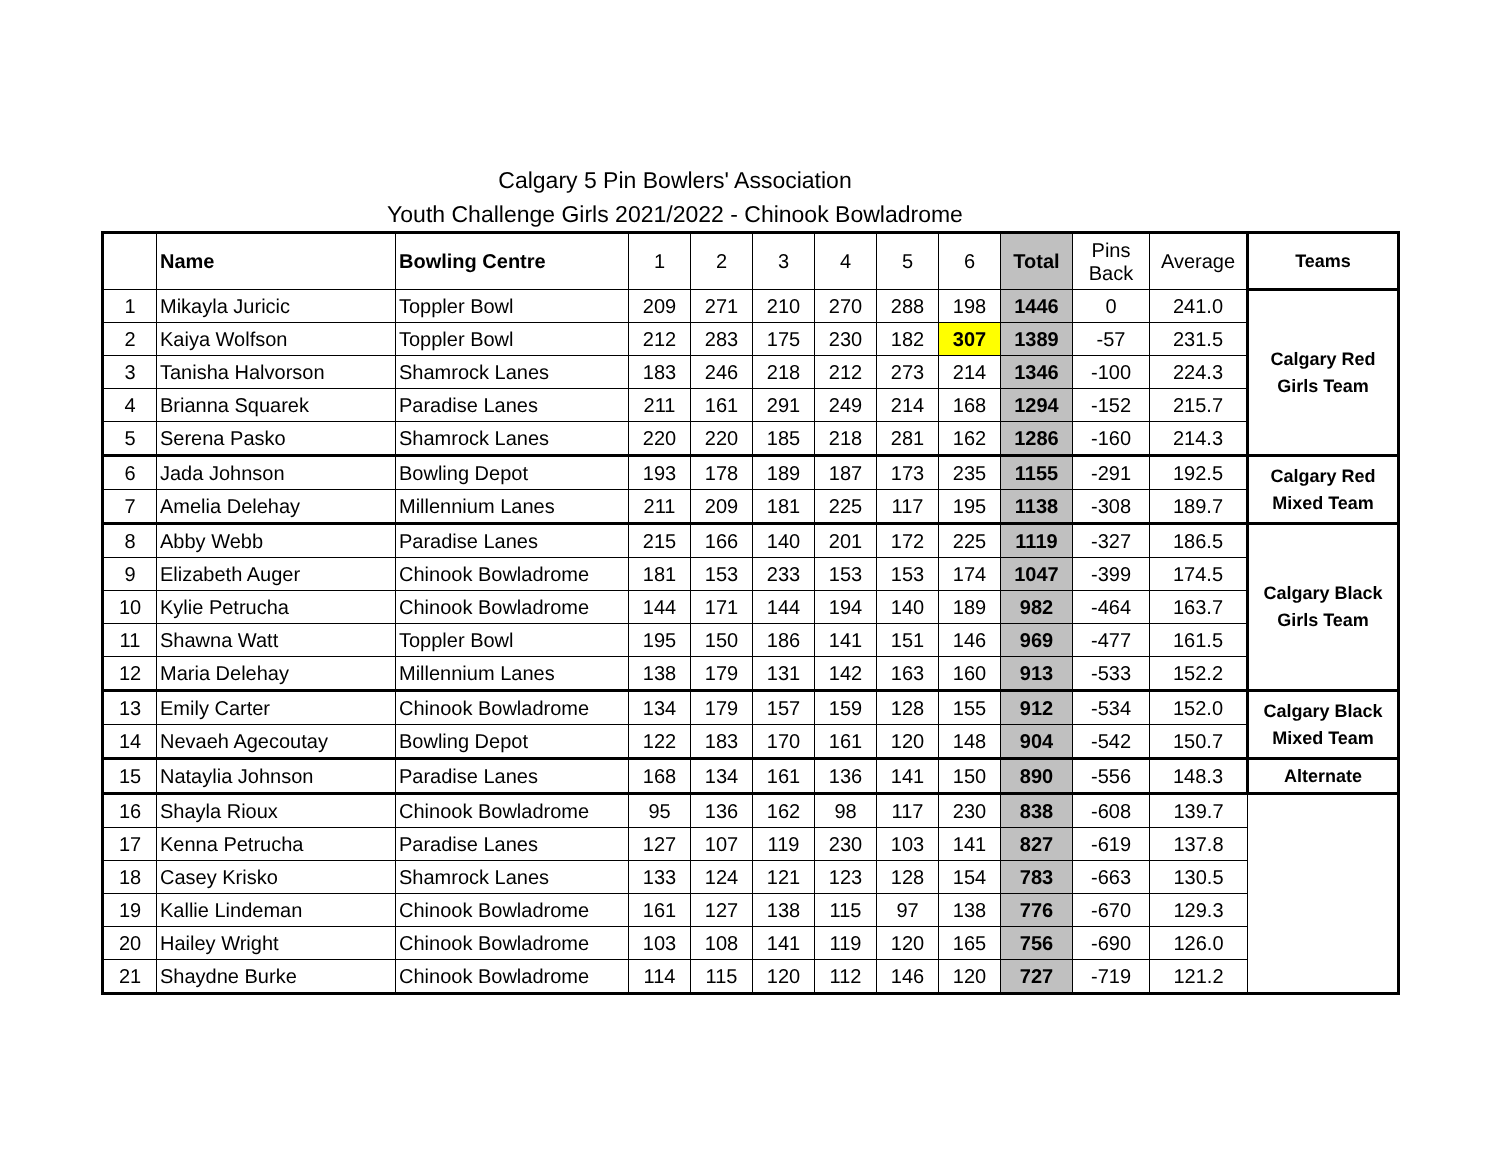Calgary 5 Pin Bowlers' Association
Youth Challenge Girls 2021/2022 - Chinook Bowladrome
| | Name | Bowling Centre | 1 | 2 | 3 | 4 | 5 | 6 | Total | Pins Back | Average | Teams |
| --- | --- | --- | --- | --- | --- | --- | --- | --- | --- | --- | --- | --- |
| 1 | Mikayla Juricic | Toppler Bowl | 209 | 271 | 210 | 270 | 288 | 198 | 1446 | 0 | 241.0 | Calgary Red Girls Team |
| 2 | Kaiya Wolfson | Toppler Bowl | 212 | 283 | 175 | 230 | 182 | 307 | 1389 | -57 | 231.5 | |
| 3 | Tanisha Halvorson | Shamrock Lanes | 183 | 246 | 218 | 212 | 273 | 214 | 1346 | -100 | 224.3 | |
| 4 | Brianna Squarek | Paradise Lanes | 211 | 161 | 291 | 249 | 214 | 168 | 1294 | -152 | 215.7 | |
| 5 | Serena Pasko | Shamrock Lanes | 220 | 220 | 185 | 218 | 281 | 162 | 1286 | -160 | 214.3 | |
| 6 | Jada Johnson | Bowling Depot | 193 | 178 | 189 | 187 | 173 | 235 | 1155 | -291 | 192.5 | Calgary Red Mixed Team |
| 7 | Amelia Delehay | Millennium Lanes | 211 | 209 | 181 | 225 | 117 | 195 | 1138 | -308 | 189.7 | |
| 8 | Abby Webb | Paradise Lanes | 215 | 166 | 140 | 201 | 172 | 225 | 1119 | -327 | 186.5 | Calgary Black Girls Team |
| 9 | Elizabeth Auger | Chinook Bowladrome | 181 | 153 | 233 | 153 | 153 | 174 | 1047 | -399 | 174.5 | |
| 10 | Kylie Petrucha | Chinook Bowladrome | 144 | 171 | 144 | 194 | 140 | 189 | 982 | -464 | 163.7 | |
| 11 | Shawna Watt | Toppler Bowl | 195 | 150 | 186 | 141 | 151 | 146 | 969 | -477 | 161.5 | |
| 12 | Maria Delehay | Millennium Lanes | 138 | 179 | 131 | 142 | 163 | 160 | 913 | -533 | 152.2 | |
| 13 | Emily Carter | Chinook Bowladrome | 134 | 179 | 157 | 159 | 128 | 155 | 912 | -534 | 152.0 | Calgary Black Mixed Team |
| 14 | Nevaeh Agecoutay | Bowling Depot | 122 | 183 | 170 | 161 | 120 | 148 | 904 | -542 | 150.7 | |
| 15 | Nataylia Johnson | Paradise Lanes | 168 | 134 | 161 | 136 | 141 | 150 | 890 | -556 | 148.3 | Alternate |
| 16 | Shayla Rioux | Chinook Bowladrome | 95 | 136 | 162 | 98 | 117 | 230 | 838 | -608 | 139.7 | |
| 17 | Kenna Petrucha | Paradise Lanes | 127 | 107 | 119 | 230 | 103 | 141 | 827 | -619 | 137.8 | |
| 18 | Casey Krisko | Shamrock Lanes | 133 | 124 | 121 | 123 | 128 | 154 | 783 | -663 | 130.5 | |
| 19 | Kallie Lindeman | Chinook Bowladrome | 161 | 127 | 138 | 115 | 97 | 138 | 776 | -670 | 129.3 | |
| 20 | Hailey Wright | Chinook Bowladrome | 103 | 108 | 141 | 119 | 120 | 165 | 756 | -690 | 126.0 | |
| 21 | Shaydne Burke | Chinook Bowladrome | 114 | 115 | 120 | 112 | 146 | 120 | 727 | -719 | 121.2 | |